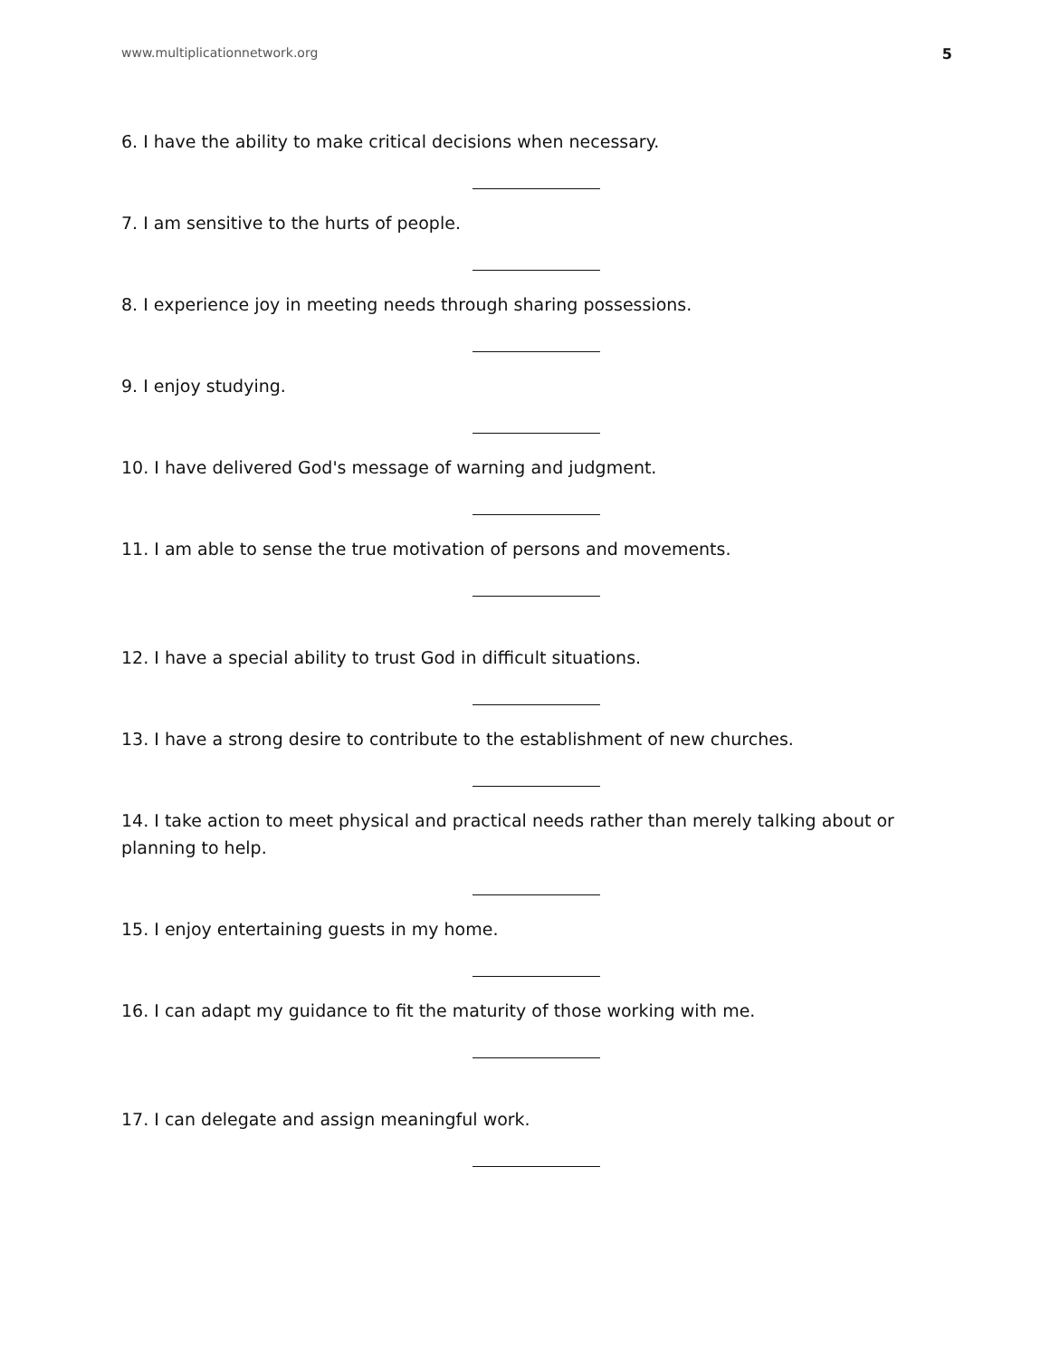www.multiplicationnetwork.org 5
6. I have the ability to make critical decisions when necessary.
7. I am sensitive to the hurts of people.
8. I experience joy in meeting needs through sharing possessions.
9. I enjoy studying.
10. I have delivered God's message of warning and judgment.
11. I am able to sense the true motivation of persons and movements.
12. I have a special ability to trust God in difficult situations.
13. I have a strong desire to contribute to the establishment of new churches.
14. I take action to meet physical and practical needs rather than merely talking about or planning to help.
15. I enjoy entertaining guests in my home.
16. I can adapt my guidance to fit the maturity of those working with me.
17. I can delegate and assign meaningful work.